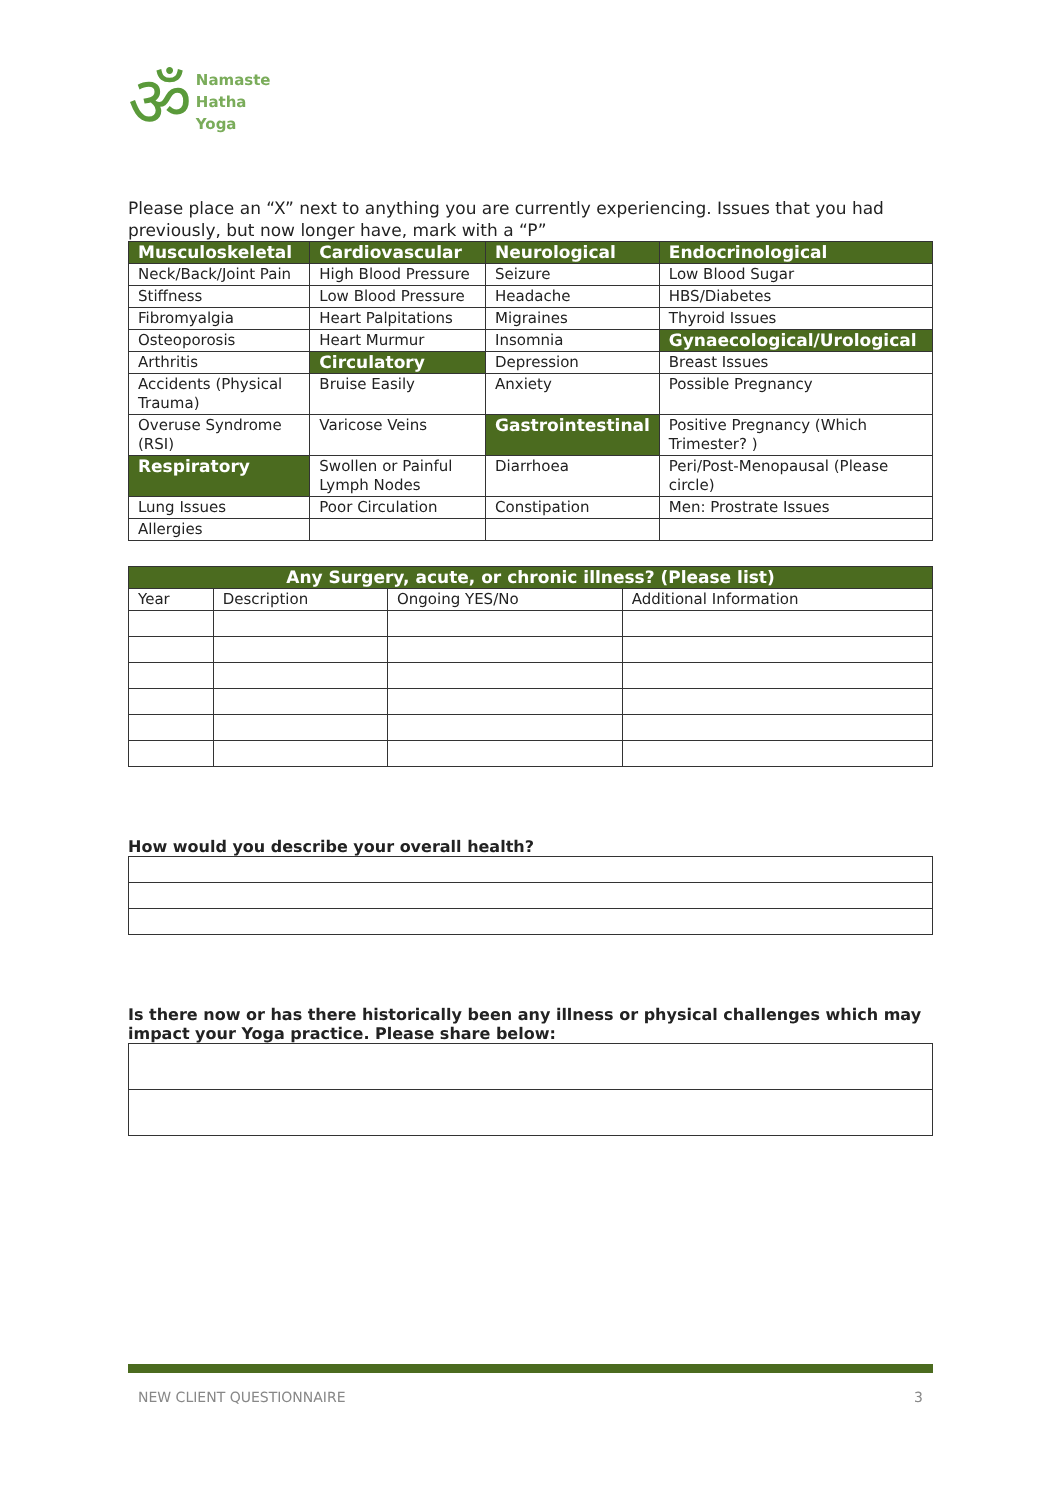ॐ
Namaste
Hatha
Yoga
Please place an “X” next to anything you are currently experiencing. Issues that you had previously, but now longer have, mark with a “P”
| Musculoskeletal | Cardiovascular | Neurological | Endocrinological |
| --- | --- | --- | --- |
| Neck/Back/Joint Pain | High Blood Pressure | Seizure | Low Blood Sugar |
| Stiffness | Low Blood Pressure | Headache | HBS/Diabetes |
| Fibromyalgia | Heart Palpitations | Migraines | Thyroid Issues |
| Osteoporosis | Heart Murmur | Insomnia | Gynaecological/Urological |
| Arthritis | Circulatory | Depression | Breast Issues |
| Accidents (Physical Trauma) | Bruise Easily | Anxiety | Possible Pregnancy |
| Overuse Syndrome (RSI) | Varicose Veins | Gastrointestinal | Positive Pregnancy (Which Trimester? ) |
| Respiratory | Swollen or Painful Lymph Nodes | Diarrhoea | Peri/Post-Menopausal (Please circle) |
| Lung Issues | Poor Circulation | Constipation | Men: Prostrate Issues |
| Allergies | | | |
| Any Surgery, acute, or chronic illness? (Please list) | | | |
| --- | --- | --- | --- |
| Year | Description | Ongoing YES/No | Additional Information |
How would you describe your overall health?
Is there now or has there historically been any illness or physical challenges which may impact your Yoga practice. Please share below:
NEW CLIENT QUESTIONNAIRE 3